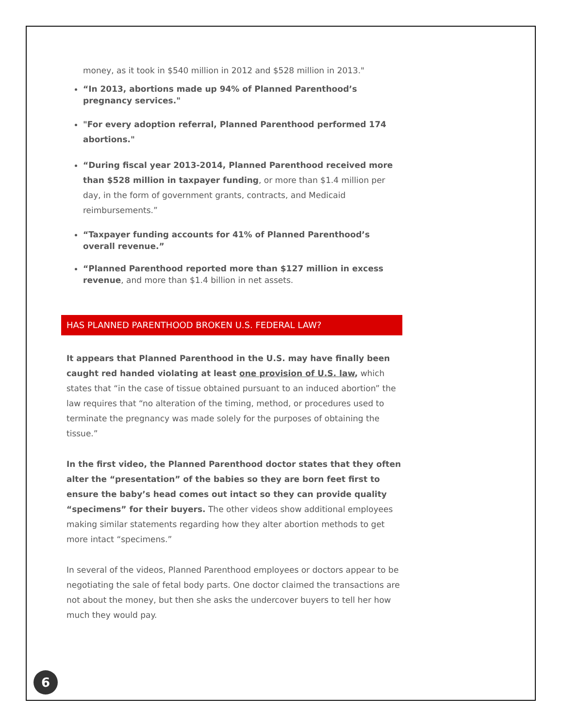money, as it took in $540 million in 2012 and $528 million in 2013."
“In 2013, abortions made up 94% of Planned Parenthood’s pregnancy services."
"For every adoption referral, Planned Parenthood performed 174 abortions."
“During fiscal year 2013-2014, Planned Parenthood received more than $528 million in taxpayer funding, or more than $1.4 million per day, in the form of government grants, contracts, and Medicaid reimbursements.”
“Taxpayer funding accounts for 41% of Planned Parenthood’s overall revenue.”
“Planned Parenthood reported more than $127 million in excess revenue, and more than $1.4 billion in net assets.
HAS PLANNED PARENTHOOD BROKEN U.S. FEDERAL LAW?
It appears that Planned Parenthood in the U.S. may have finally been caught red handed violating at least one provision of U.S. law, which states that “in the case of tissue obtained pursuant to an induced abortion” the law requires that “no alteration of the timing, method, or procedures used to terminate the pregnancy was made solely for the purposes of obtaining the tissue.”
In the first video, the Planned Parenthood doctor states that they often alter the “presentation” of the babies so they are born feet first to ensure the baby’s head comes out intact so they can provide quality “specimens” for their buyers. The other videos show additional employees making similar statements regarding how they alter abortion methods to get more intact “specimens.”
In several of the videos, Planned Parenthood employees or doctors appear to be negotiating the sale of fetal body parts. One doctor claimed the transactions are not about the money, but then she asks the undercover buyers to tell her how much they would pay.
6